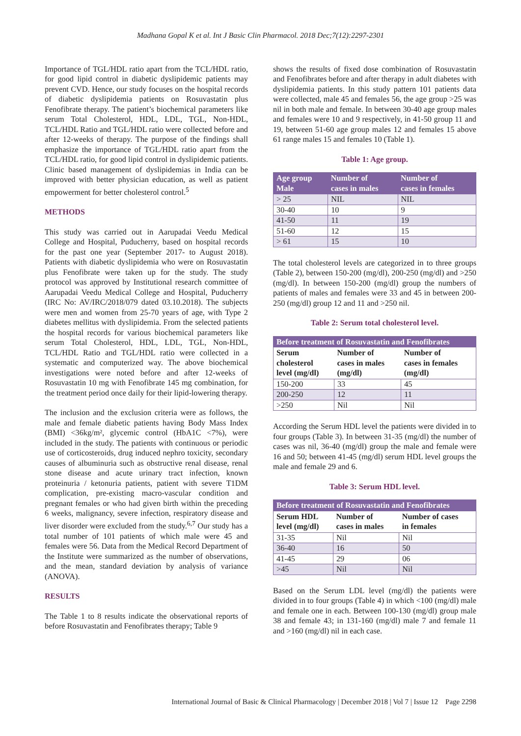Madhana Gopal K et al. Int J Basic Clin Pharmacol. 2018 Dec;7(12):2297-2301
Importance of TGL/HDL ratio apart from the TCL/HDL ratio, for good lipid control in diabetic dyslipidemic patients may prevent CVD. Hence, our study focuses on the hospital records of diabetic dyslipidemia patients on Rosuvastatin plus Fenofibrate therapy. The patient’s biochemical parameters like serum Total Cholesterol, HDL, LDL, TGL, Non-HDL, TCL/HDL Ratio and TGL/HDL ratio were collected before and after 12-weeks of therapy. The purpose of the findings shall emphasize the importance of TGL/HDL ratio apart from the TCL/HDL ratio, for good lipid control in dyslipidemic patients. Clinic based management of dyslipidemias in India can be improved with better physician education, as well as patient empowerment for better cholesterol control.<sup>5</sup>
METHODS
This study was carried out in Aarupadai Veedu Medical College and Hospital, Puducherry, based on hospital records for the past one year (September 2017- to August 2018). Patients with diabetic dyslipidemia who were on Rosuvastatin plus Fenofibrate were taken up for the study. The study protocol was approved by Institutional research committee of Aarupadai Veedu Medical College and Hospital, Puducherry (IRC No: AV/IRC/2018/079 dated 03.10.2018). The subjects were men and women from 25-70 years of age, with Type 2 diabetes mellitus with dyslipidemia. From the selected patients the hospital records for various biochemical parameters like serum Total Cholesterol, HDL, LDL, TGL, Non-HDL, TCL/HDL Ratio and TGL/HDL ratio were collected in a systematic and computerized way. The above biochemical investigations were noted before and after 12-weeks of Rosuvastatin 10 mg with Fenofibrate 145 mg combination, for the treatment period once daily for their lipid-lowering therapy.
The inclusion and the exclusion criteria were as follows, the male and female diabetic patients having Body Mass Index (BMI) <36kg/m², glycemic control (HbA1C <7%), were included in the study. The patients with continuous or periodic use of corticosteroids, drug induced nephro toxicity, secondary causes of albuminuria such as obstructive renal disease, renal stone disease and acute urinary tract infection, known proteinuria / ketonuria patients, patient with severe T1DM complication, pre-existing macro-vascular condition and pregnant females or who had given birth within the preceding 6 weeks, malignancy, severe infection, respiratory disease and liver disorder were excluded from the study.<sup>6,7</sup> Our study has a total number of 101 patients of which male were 45 and females were 56. Data from the Medical Record Department of the Institute were summarized as the number of observations, and the mean, standard deviation by analysis of variance (ANOVA).
RESULTS
The Table 1 to 8 results indicate the observational reports of before Rosuvastatin and Fenofibrates therapy; Table 9
shows the results of fixed dose combination of Rosuvastatin and Fenofibrates before and after therapy in adult diabetes with dyslipidemia patients. In this study pattern 101 patients data were collected, male 45 and females 56, the age group >25 was nil in both male and female. In between 30-40 age group males and females were 10 and 9 respectively, in 41-50 group 11 and 19, between 51-60 age group males 12 and females 15 above 61 range males 15 and females 10 (Table 1).
Table 1: Age group.
| Age group Male | Number of cases in males | Number of cases in females |
| --- | --- | --- |
| > 25 | NIL | NIL |
| 30-40 | 10 | 9 |
| 41-50 | 11 | 19 |
| 51-60 | 12 | 15 |
| > 61 | 15 | 10 |
The total cholesterol levels are categorized in to three groups (Table 2), between 150-200 (mg/dl), 200-250 (mg/dl) and >250 (mg/dl). In between 150-200 (mg/dl) group the numbers of patients of males and females were 33 and 45 in between 200-250 (mg/dl) group 12 and 11 and >250 nil.
Table 2: Serum total cholesterol level.
| Before treatment of Rosuvastatin and Fenofibrates | | |
| --- | --- | --- |
| Serum cholesterol level (mg/dl) | Number of cases in males (mg/dl) | Number of cases in females (mg/dl) |
| 150-200 | 33 | 45 |
| 200-250 | 12 | 11 |
| >250 | Nil | Nil |
According the Serum HDL level the patients were divided in to four groups (Table 3). In between 31-35 (mg/dl) the number of cases was nil, 36-40 (mg/dl) group the male and female were 16 and 50; between 41-45 (mg/dl) serum HDL level groups the male and female 29 and 6.
Table 3: Serum HDL level.
| Before treatment of Rosuvastatin and Fenofibrates | | |
| --- | --- | --- |
| Serum HDL level (mg/dl) | Number of cases in males | Number of cases in females |
| 31-35 | Nil | Nil |
| 36-40 | 16 | 50 |
| 41-45 | 29 | 06 |
| >45 | Nil | Nil |
Based on the Serum LDL level (mg/dl) the patients were divided in to four groups (Table 4) in which <100 (mg/dl) male and female one in each. Between 100-130 (mg/dl) group male 38 and female 43; in 131-160 (mg/dl) male 7 and female 11 and >160 (mg/dl) nil in each case.
International Journal of Basic & Clinical Pharmacology | December 2018 | Vol 7 | Issue 12 Page 2298